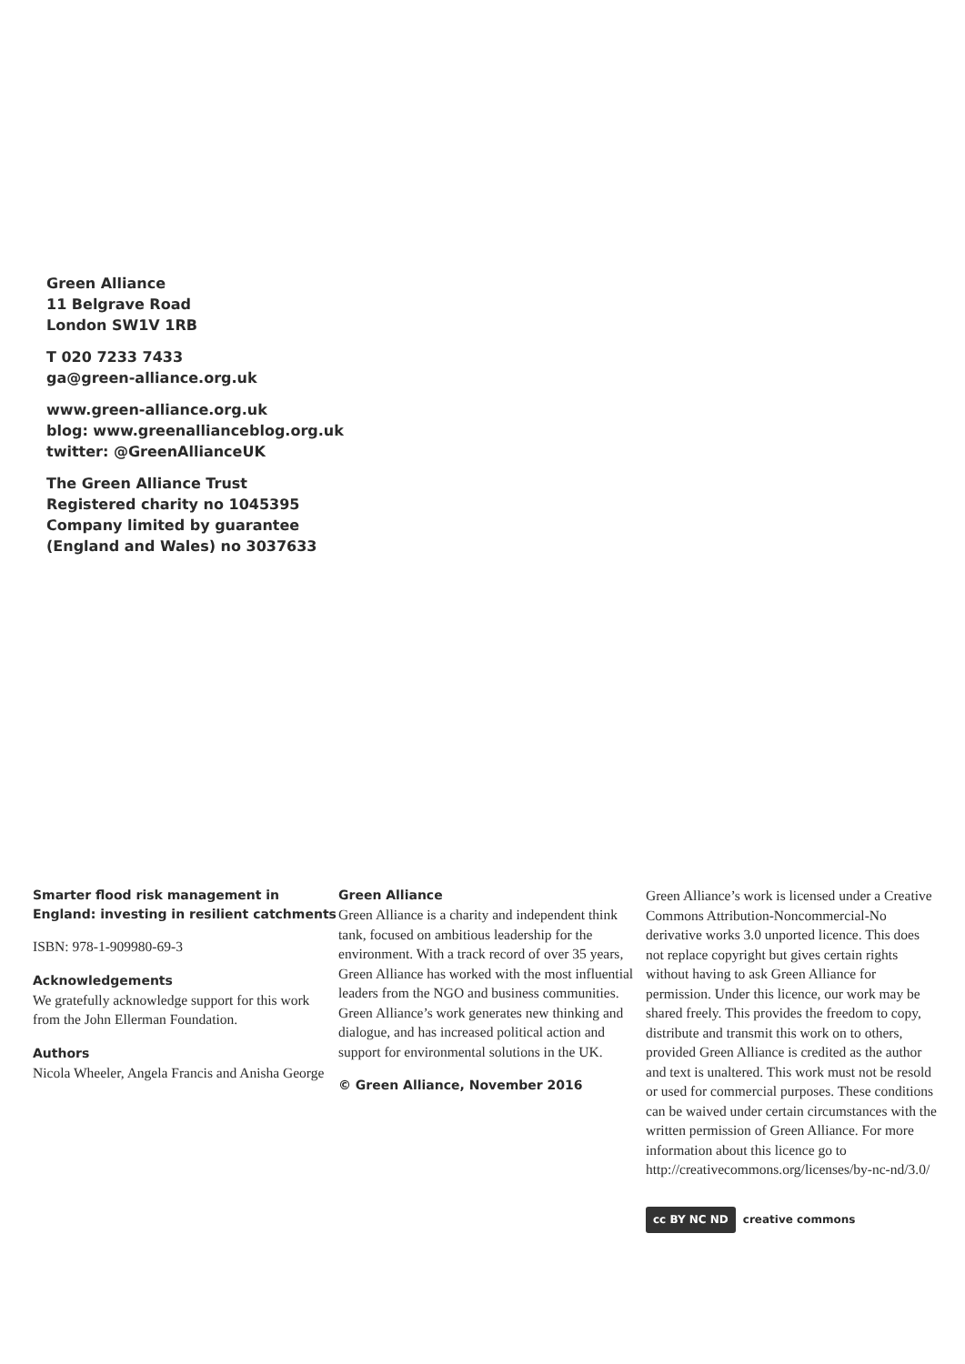Green Alliance
11 Belgrave Road
London SW1V 1RB
T 020 7233 7433
ga@green-alliance.org.uk
www.green-alliance.org.uk
blog: www.greenallianceblog.org.uk
twitter: @GreenAllianceUK
The Green Alliance Trust
Registered charity no 1045395
Company limited by guarantee
(England and Wales) no 3037633
Smarter flood risk management in England: investing in resilient catchments
ISBN: 978-1-909980-69-3
Acknowledgements
We gratefully acknowledge support for this work from the John Ellerman Foundation.
Authors
Nicola Wheeler, Angela Francis and Anisha George
Green Alliance
Green Alliance is a charity and independent think tank, focused on ambitious leadership for the environment. With a track record of over 35 years, Green Alliance has worked with the most influential leaders from the NGO and business communities. Green Alliance’s work generates new thinking and dialogue, and has increased political action and support for environmental solutions in the UK.
© Green Alliance, November 2016
Green Alliance’s work is licensed under a Creative Commons Attribution-Noncommercial-No derivative works 3.0 unported licence. This does not replace copyright but gives certain rights without having to ask Green Alliance for permission. Under this licence, our work may be shared freely. This provides the freedom to copy, distribute and transmit this work on to others, provided Green Alliance is credited as the author and text is unaltered. This work must not be resold or used for commercial purposes. These conditions can be waived under certain circumstances with the written permission of Green Alliance. For more information about this licence go to http://creativecommons.org/licenses/by-nc-nd/3.0/
cc BY NC ND creative commons